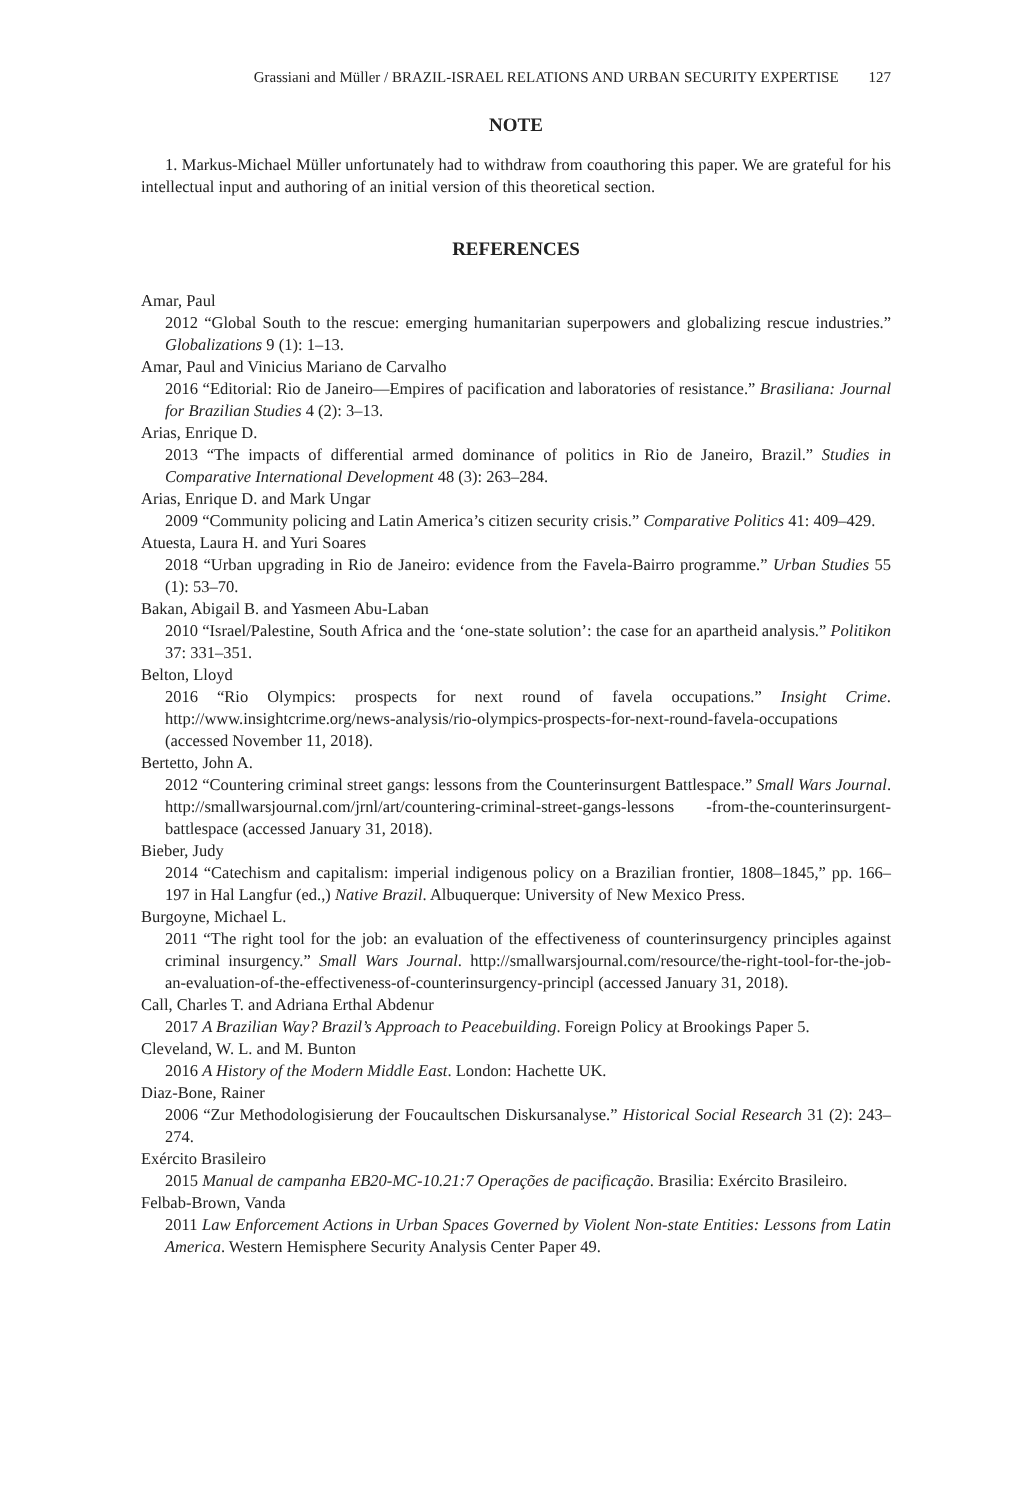Grassiani and Müller / BRAZIL-ISRAEL RELATIONS AND URBAN SECURITY EXPERTISE 127
NOTE
1. Markus-Michael Müller unfortunately had to withdraw from coauthoring this paper. We are grateful for his intellectual input and authoring of an initial version of this theoretical section.
REFERENCES
Amar, Paul
2012 “Global South to the rescue: emerging humanitarian superpowers and globalizing rescue industries.” Globalizations 9 (1): 1–13.
Amar, Paul and Vinicius Mariano de Carvalho
2016 “Editorial: Rio de Janeiro—Empires of pacification and laboratories of resistance.” Brasiliana: Journal for Brazilian Studies 4 (2): 3–13.
Arias, Enrique D.
2013 “The impacts of differential armed dominance of politics in Rio de Janeiro, Brazil.” Studies in Comparative International Development 48 (3): 263–284.
Arias, Enrique D. and Mark Ungar
2009 “Community policing and Latin America’s citizen security crisis.” Comparative Politics 41: 409–429.
Atuesta, Laura H. and Yuri Soares
2018 “Urban upgrading in Rio de Janeiro: evidence from the Favela-Bairro programme.” Urban Studies 55 (1): 53–70.
Bakan, Abigail B. and Yasmeen Abu-Laban
2010 “Israel/Palestine, South Africa and the ‘one-state solution’: the case for an apartheid analysis.” Politikon 37: 331–351.
Belton, Lloyd
2016 “Rio Olympics: prospects for next round of favela occupations.” Insight Crime. http://www.insightcrime.org/news-analysis/rio-olympics-prospects-for-next-round-favela-occupations (accessed November 11, 2018).
Bertetto, John A.
2012 “Countering criminal street gangs: lessons from the Counterinsurgent Battlespace.” Small Wars Journal. http://smallwarsjournal.com/jrnl/art/countering-criminal-street-gangs-lessons -from-the-counterinsurgent-battlespace (accessed January 31, 2018).
Bieber, Judy
2014 “Catechism and capitalism: imperial indigenous policy on a Brazilian frontier, 1808–1845,” pp. 166–197 in Hal Langfur (ed.,) Native Brazil. Albuquerque: University of New Mexico Press.
Burgoyne, Michael L.
2011 “The right tool for the job: an evaluation of the effectiveness of counterinsurgency principles against criminal insurgency.” Small Wars Journal. http://smallwarsjournal.com/resource/the-right-tool-for-the-job-an-evaluation-of-the-effectiveness-of-counterinsurgency-principl (accessed January 31, 2018).
Call, Charles T. and Adriana Erthal Abdenur
2017 A Brazilian Way? Brazil’s Approach to Peacebuilding. Foreign Policy at Brookings Paper 5.
Cleveland, W. L. and M. Bunton
2016 A History of the Modern Middle East. London: Hachette UK.
Diaz-Bone, Rainer
2006 “Zur Methodologisierung der Foucaultschen Diskursanalyse.” Historical Social Research 31 (2): 243–274.
Exército Brasileiro
2015 Manual de campanha EB20-MC-10.21:7 Operações de pacificação. Brasilia: Exército Brasileiro.
Felbab-Brown, Vanda
2011 Law Enforcement Actions in Urban Spaces Governed by Violent Non-state Entities: Lessons from Latin America. Western Hemisphere Security Analysis Center Paper 49.